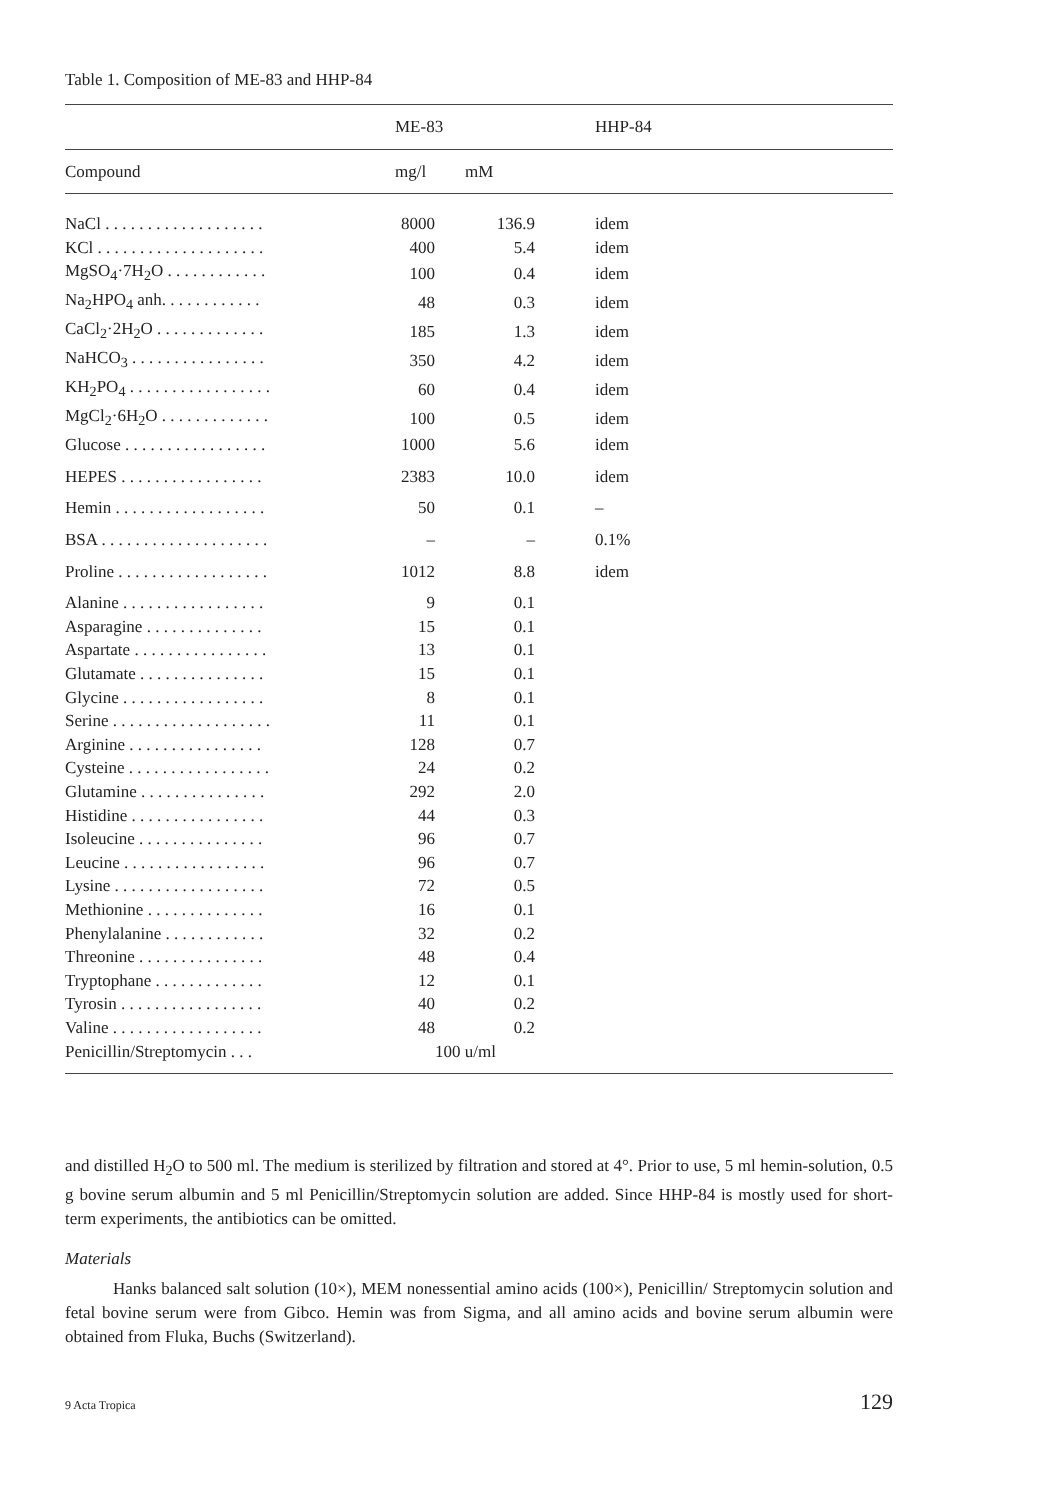Table 1. Composition of ME-83 and HHP-84
| | ME-83 | | | HHP-84 |
| --- | --- | --- | --- | --- |
| Compound | mg/l | mM | | |
| NaCl . . . . . . . . . . . . . . . . . . . | 8000 | 136.9 | | idem |
| KCl . . . . . . . . . . . . . . . . . . . . | 400 | 5.4 | | idem |
| MgSO<sub>4</sub>·7H<sub>2</sub>O . . . . . . . . . . . . | 100 | 0.4 | | idem |
| Na<sub>2</sub>HPO<sub>4</sub> anh. . . . . . . . . . . . | 48 | 0.3 | | idem |
| CaCl<sub>2</sub>·2H<sub>2</sub>O . . . . . . . . . . . . . | 185 | 1.3 | | idem |
| NaHCO<sub>3</sub> . . . . . . . . . . . . . . . . | 350 | 4.2 | | idem |
| KH<sub>2</sub>PO<sub>4</sub> . . . . . . . . . . . . . . . . . | 60 | 0.4 | | idem |
| MgCl<sub>2</sub>·6H<sub>2</sub>O . . . . . . . . . . . . . | 100 | 0.5 | | idem |
| Glucose . . . . . . . . . . . . . . . . . | 1000 | 5.6 | | idem |
| HEPES . . . . . . . . . . . . . . . . . | 2383 | 10.0 | | idem |
| Hemin . . . . . . . . . . . . . . . . . . | 50 | 0.1 | | – |
| BSA . . . . . . . . . . . . . . . . . . . . | – | – | | 0.1% |
| Proline . . . . . . . . . . . . . . . . . . | 1012 | 8.8 | | idem |
| Alanine . . . . . . . . . . . . . . . . . | 9 | 0.1 | | |
| Asparagine . . . . . . . . . . . . . . | 15 | 0.1 | | |
| Aspartate . . . . . . . . . . . . . . . . | 13 | 0.1 | | |
| Glutamate . . . . . . . . . . . . . . . | 15 | 0.1 | | |
| Glycine . . . . . . . . . . . . . . . . . | 8 | 0.1 | | |
| Serine . . . . . . . . . . . . . . . . . . . | 11 | 0.1 | | |
| Arginine . . . . . . . . . . . . . . . . | 128 | 0.7 | | |
| Cysteine . . . . . . . . . . . . . . . . . | 24 | 0.2 | | |
| Glutamine . . . . . . . . . . . . . . . | 292 | 2.0 | | |
| Histidine . . . . . . . . . . . . . . . . | 44 | 0.3 | | |
| Isoleucine . . . . . . . . . . . . . . . | 96 | 0.7 | | |
| Leucine . . . . . . . . . . . . . . . . . | 96 | 0.7 | | |
| Lysine . . . . . . . . . . . . . . . . . . | 72 | 0.5 | | |
| Methionine . . . . . . . . . . . . . . | 16 | 0.1 | | |
| Phenylalanine . . . . . . . . . . . . | 32 | 0.2 | | |
| Threonine . . . . . . . . . . . . . . . | 48 | 0.4 | | |
| Tryptophane . . . . . . . . . . . . . | 12 | 0.1 | | |
| Tyrosin . . . . . . . . . . . . . . . . . | 40 | 0.2 | | |
| Valine . . . . . . . . . . . . . . . . . . | 48 | 0.2 | | |
| Penicillin/Streptomycin . . . | | 100 u/ml | | |
and distilled H<sub>2</sub>O to 500 ml. The medium is sterilized by filtration and stored at 4°. Prior to use, 5 ml hemin-solution, 0.5 g bovine serum albumin and 5 ml Penicillin/Streptomycin solution are added. Since HHP-84 is mostly used for short-term experiments, the antibiotics can be omitted.
Materials
Hanks balanced salt solution (10×), MEM nonessential amino acids (100×), Penicillin/ Streptomycin solution and fetal bovine serum were from Gibco. Hemin was from Sigma, and all amino acids and bovine serum albumin were obtained from Fluka, Buchs (Switzerland).
9 Acta Tropica 129